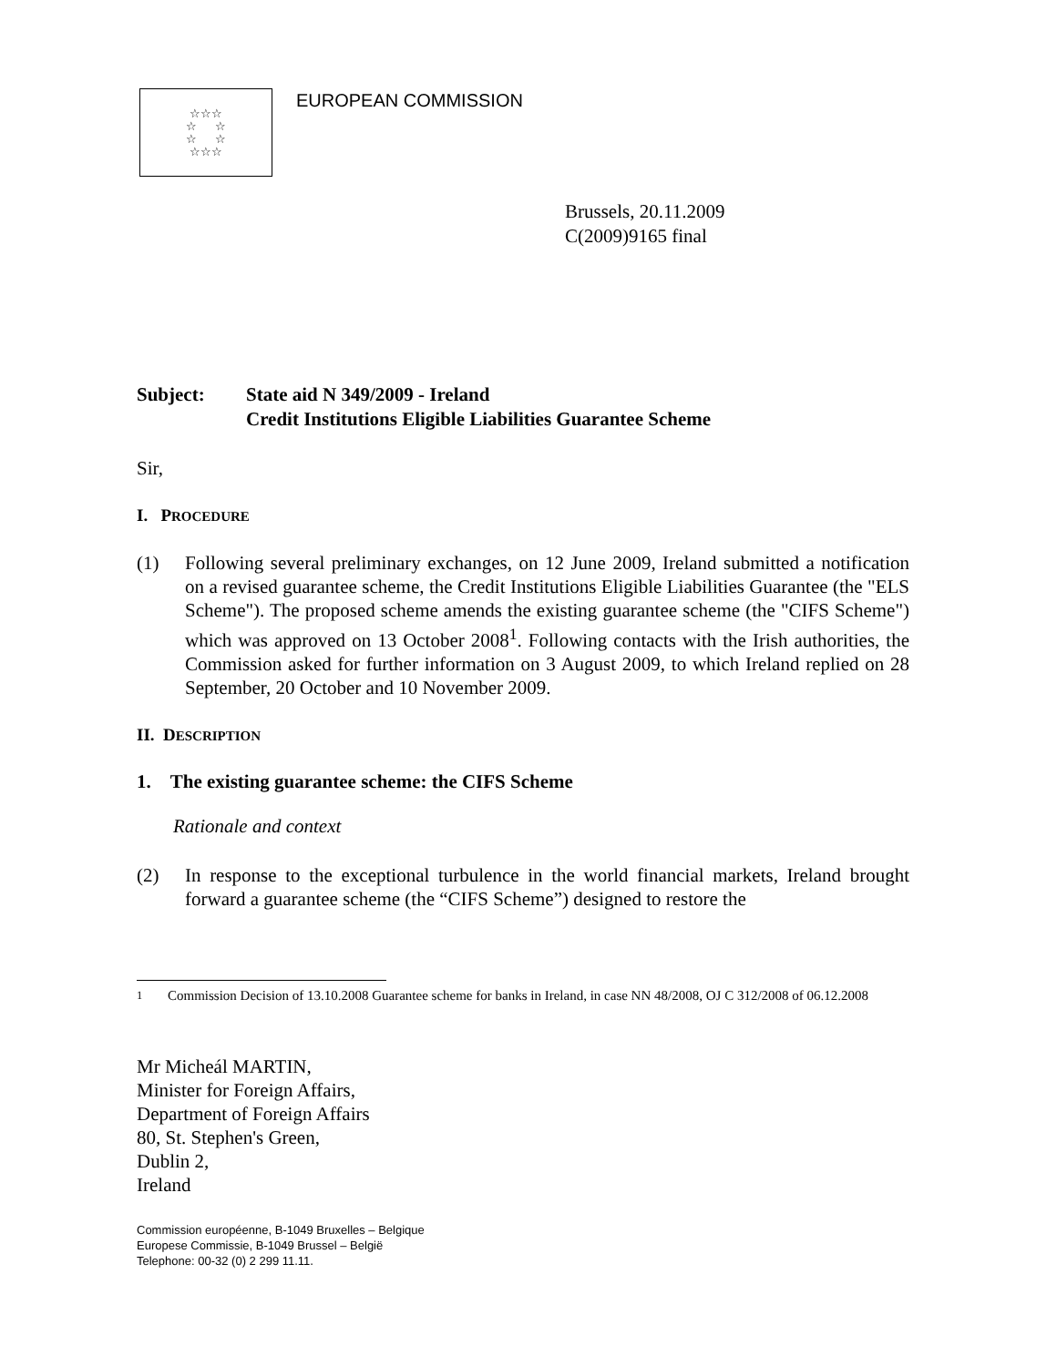☆☆☆
☆ ☆
☆ ☆
☆☆☆
EUROPEAN COMMISSION
Brussels, 20.11.2009
C(2009)9165 final
Subject: State aid N 349/2009 - Ireland
Credit Institutions Eligible Liabilities Guarantee Scheme
Sir,
I. PROCEDURE
(1) Following several preliminary exchanges, on 12 June 2009, Ireland submitted a notification on a revised guarantee scheme, the Credit Institutions Eligible Liabilities Guarantee (the "ELS Scheme"). The proposed scheme amends the existing guarantee scheme (the "CIFS Scheme") which was approved on 13 October 2008<sup>1</sup>. Following contacts with the Irish authorities, the Commission asked for further information on 3 August 2009, to which Ireland replied on 28 September, 20 October and 10 November 2009.
II. DESCRIPTION
1. The existing guarantee scheme: the CIFS Scheme
Rationale and context
(2) In response to the exceptional turbulence in the world financial markets, Ireland brought forward a guarantee scheme (the “CIFS Scheme”) designed to restore the
<sup>1</sup> Commission Decision of 13.10.2008 Guarantee scheme for banks in Ireland, in case NN 48/2008, OJ C 312/2008 of 06.12.2008
Mr Micheál MARTIN,
Minister for Foreign Affairs,
Department of Foreign Affairs
80, St. Stephen's Green,
Dublin 2,
Ireland
Commission européenne, B-1049 Bruxelles – Belgique
Europese Commissie, B-1049 Brussel – België
Telephone: 00-32 (0) 2 299 11.11.